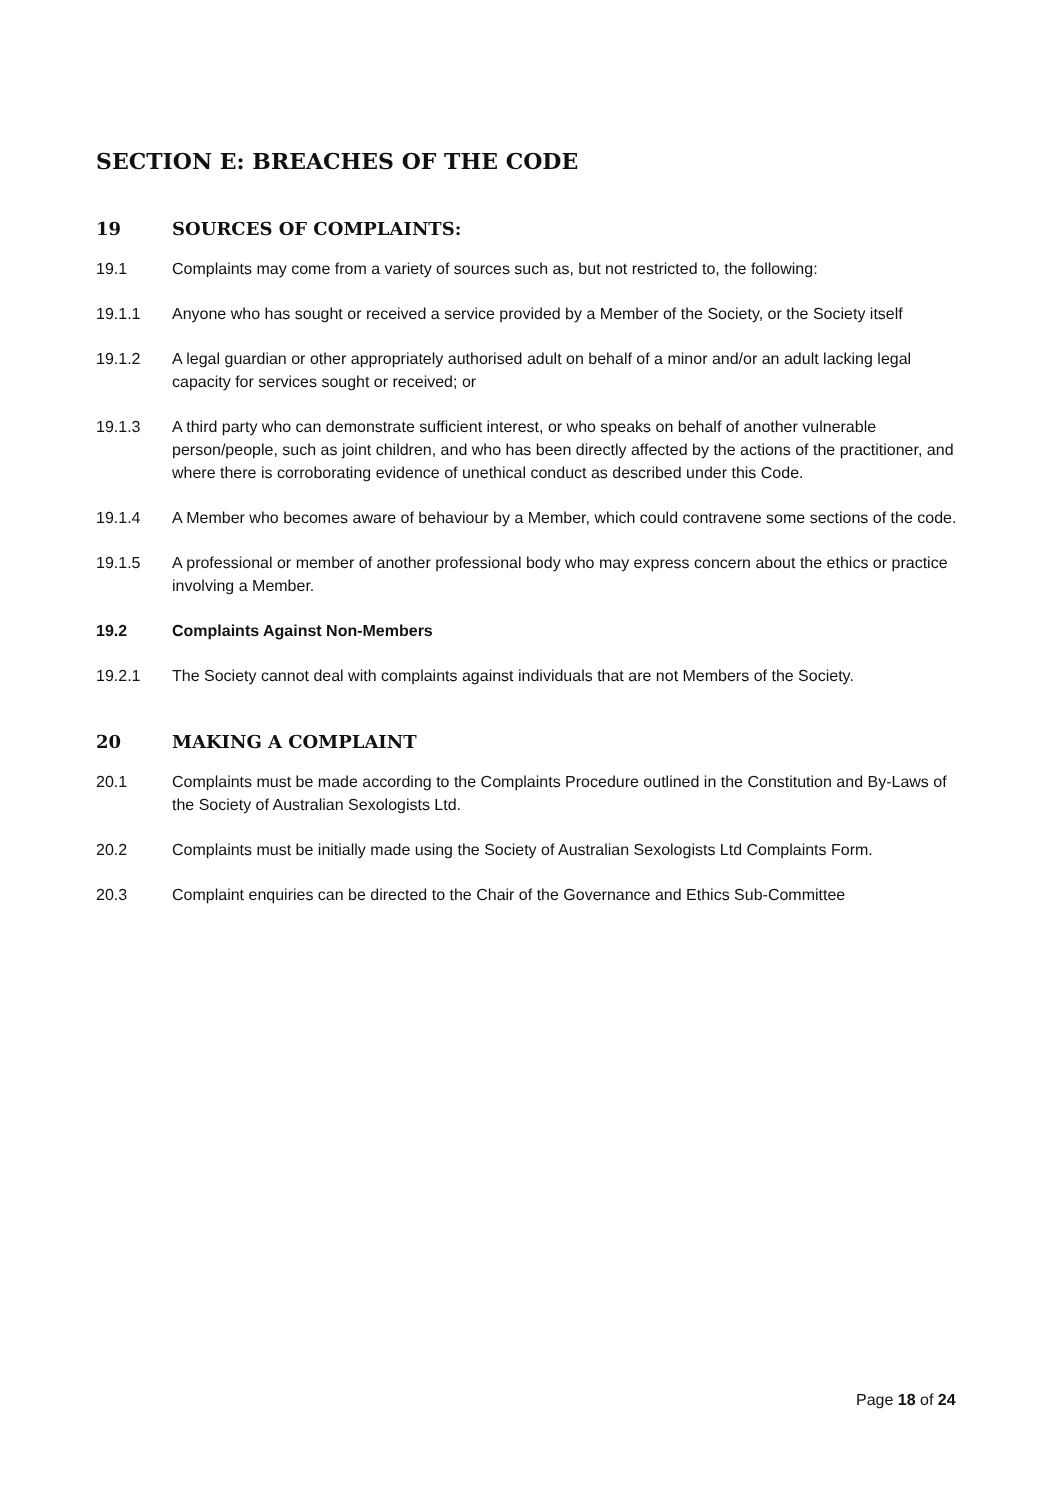SECTION E: BREACHES OF THE CODE
19 SOURCES OF COMPLAINTS:
19.1 Complaints may come from a variety of sources such as, but not restricted to, the following:
19.1.1 Anyone who has sought or received a service provided by a Member of the Society, or the Society itself
19.1.2 A legal guardian or other appropriately authorised adult on behalf of a minor and/or an adult lacking legal capacity for services sought or received; or
19.1.3 A third party who can demonstrate sufficient interest, or who speaks on behalf of another vulnerable person/people, such as joint children, and who has been directly affected by the actions of the practitioner, and where there is corroborating evidence of unethical conduct as described under this Code.
19.1.4 A Member who becomes aware of behaviour by a Member, which could contravene some sections of the code.
19.1.5 A professional or member of another professional body who may express concern about the ethics or practice involving a Member.
19.2 Complaints Against Non-Members
19.2.1 The Society cannot deal with complaints against individuals that are not Members of the Society.
20 MAKING A COMPLAINT
20.1 Complaints must be made according to the Complaints Procedure outlined in the Constitution and By-Laws of the Society of Australian Sexologists Ltd.
20.2 Complaints must be initially made using the Society of Australian Sexologists Ltd Complaints Form.
20.3 Complaint enquiries can be directed to the Chair of the Governance and Ethics Sub-Committee
Page 18 of 24